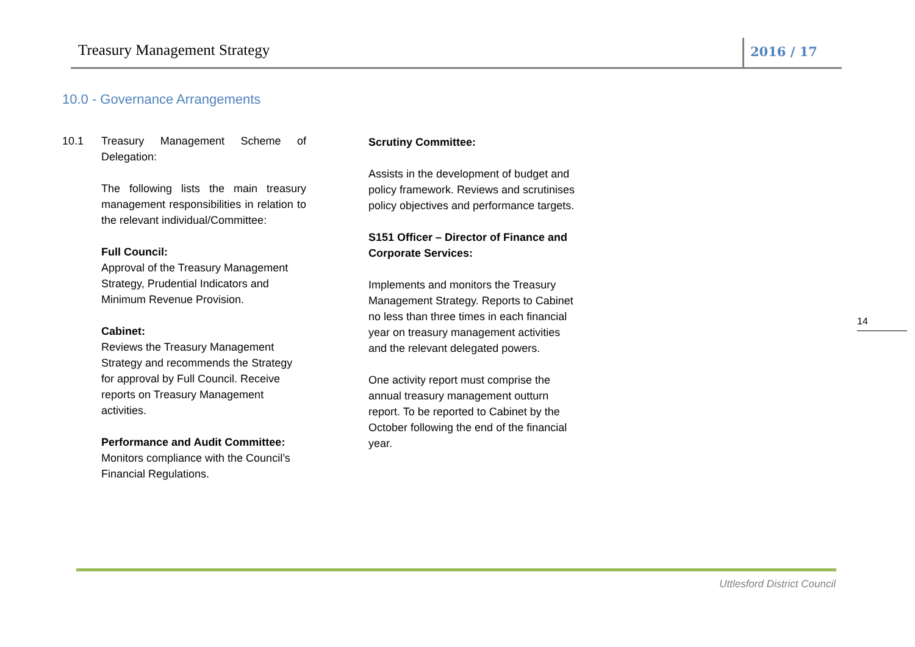Treasury Management Strategy
2016 / 17
10.0 - Governance Arrangements
10.1 Treasury Management Scheme of Delegation:
The following lists the main treasury management responsibilities in relation to the relevant individual/Committee:
Full Council:
Approval of the Treasury Management Strategy, Prudential Indicators and Minimum Revenue Provision.
Cabinet:
Reviews the Treasury Management Strategy and recommends the Strategy for approval by Full Council. Receive reports on Treasury Management activities.
Performance and Audit Committee:
Monitors compliance with the Council’s Financial Regulations.
Scrutiny Committee:
Assists in the development of budget and policy framework. Reviews and scrutinises policy objectives and performance targets.
S151 Officer – Director of Finance and Corporate Services:
Implements and monitors the Treasury Management Strategy. Reports to Cabinet no less than three times in each financial year on treasury management activities and the relevant delegated powers.
One activity report must comprise the annual treasury management outturn report. To be reported to Cabinet by the October following the end of the financial year.
14
Uttlesford District Council